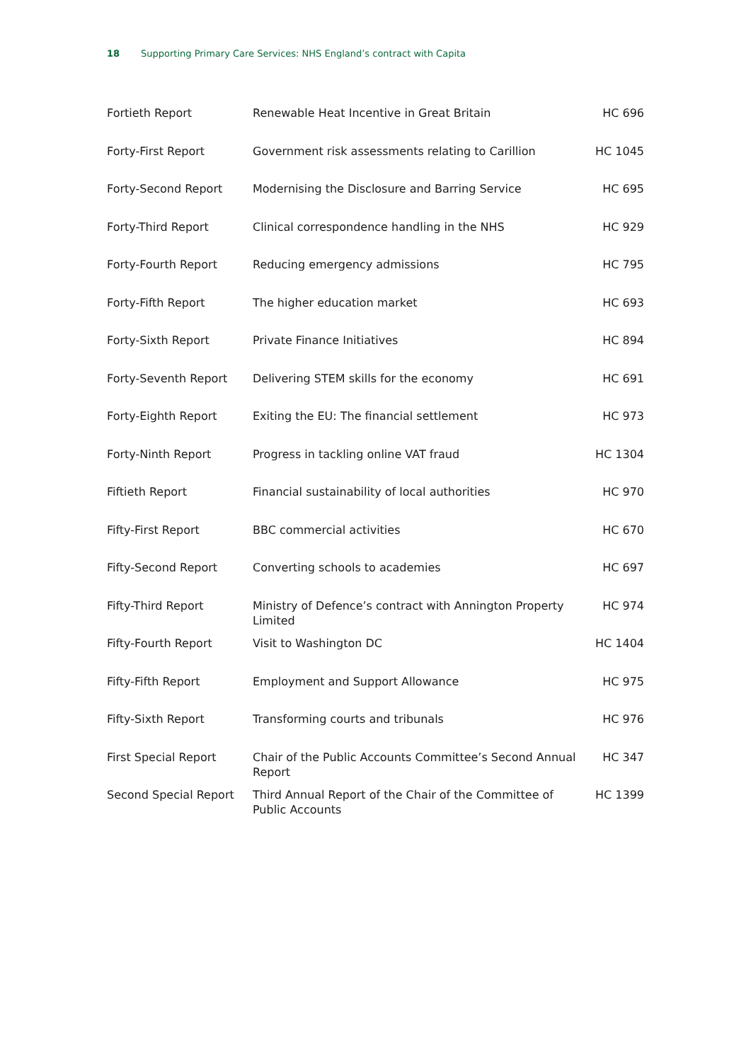18 Supporting Primary Care Services: NHS England’s contract with Capita
| Fortieth Report | Renewable Heat Incentive in Great Britain | HC 696 |
| Forty-First Report | Government risk assessments relating to Carillion | HC 1045 |
| Forty-Second Report | Modernising the Disclosure and Barring Service | HC 695 |
| Forty-Third Report | Clinical correspondence handling in the NHS | HC 929 |
| Forty-Fourth Report | Reducing emergency admissions | HC 795 |
| Forty-Fifth Report | The higher education market | HC 693 |
| Forty-Sixth Report | Private Finance Initiatives | HC 894 |
| Forty-Seventh Report | Delivering STEM skills for the economy | HC 691 |
| Forty-Eighth Report | Exiting the EU: The financial settlement | HC 973 |
| Forty-Ninth Report | Progress in tackling online VAT fraud | HC 1304 |
| Fiftieth Report | Financial sustainability of local authorities | HC 970 |
| Fifty-First Report | BBC commercial activities | HC 670 |
| Fifty-Second Report | Converting schools to academies | HC 697 |
| Fifty-Third Report | Ministry of Defence’s contract with Annington Property Limited | HC 974 |
| Fifty-Fourth Report | Visit to Washington DC | HC 1404 |
| Fifty-Fifth Report | Employment and Support Allowance | HC 975 |
| Fifty-Sixth Report | Transforming courts and tribunals | HC 976 |
| First Special Report | Chair of the Public Accounts Committee’s Second Annual Report | HC 347 |
| Second Special Report | Third Annual Report of the Chair of the Committee of Public Accounts | HC 1399 |